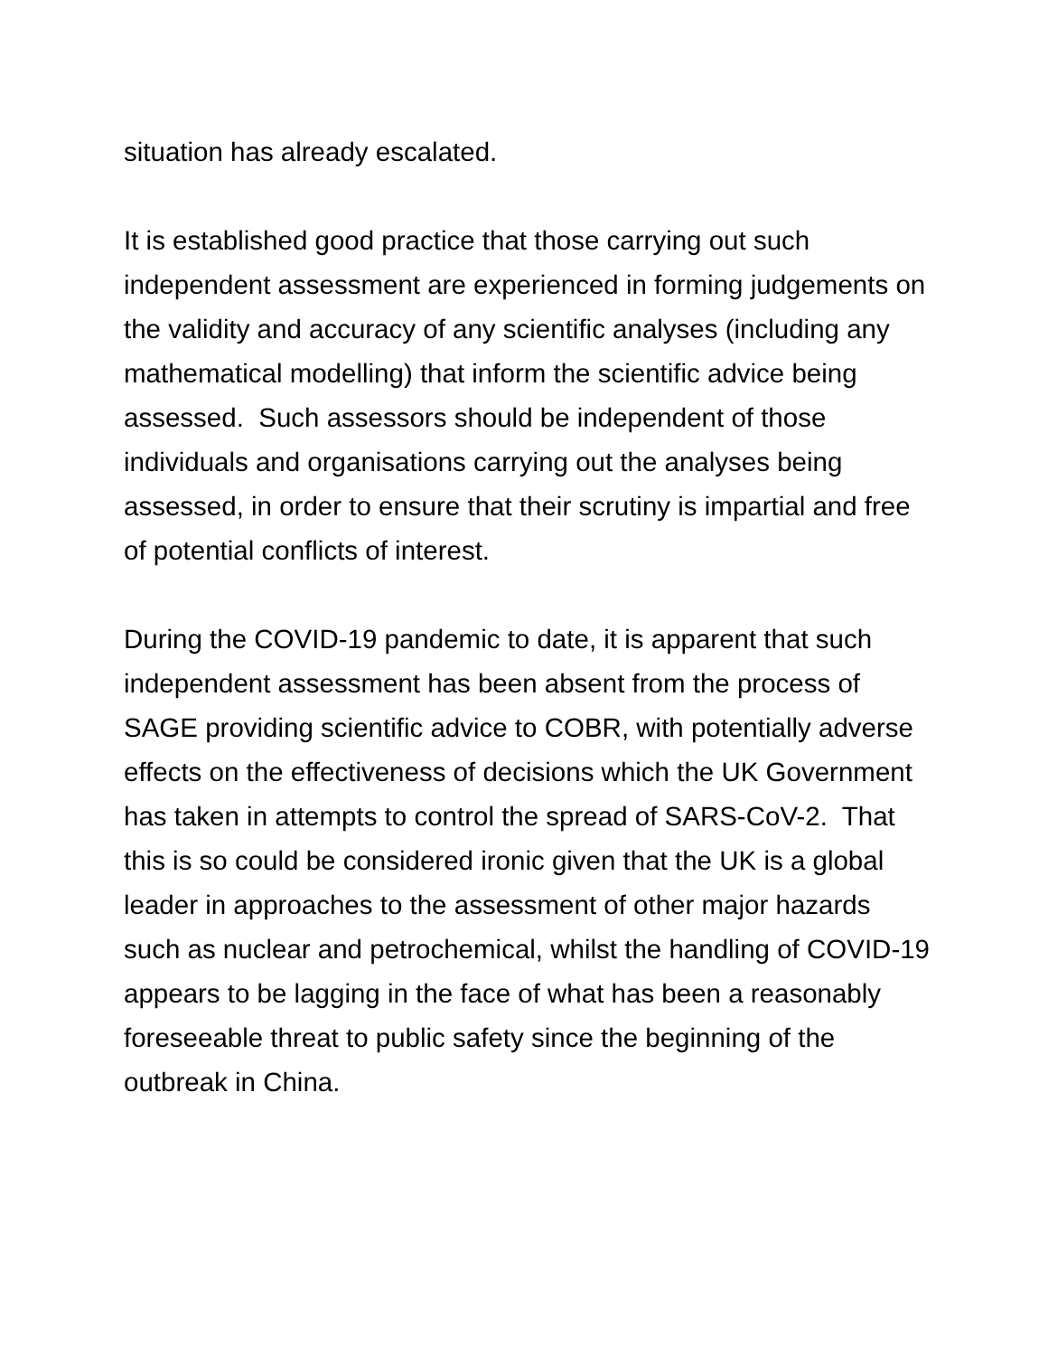situation has already escalated.
It is established good practice that those carrying out such independent assessment are experienced in forming judgements on the validity and accuracy of any scientific analyses (including any mathematical modelling) that inform the scientific advice being assessed. Such assessors should be independent of those individuals and organisations carrying out the analyses being assessed, in order to ensure that their scrutiny is impartial and free of potential conflicts of interest.
During the COVID-19 pandemic to date, it is apparent that such independent assessment has been absent from the process of SAGE providing scientific advice to COBR, with potentially adverse effects on the effectiveness of decisions which the UK Government has taken in attempts to control the spread of SARS-CoV-2. That this is so could be considered ironic given that the UK is a global leader in approaches to the assessment of other major hazards such as nuclear and petrochemical, whilst the handling of COVID-19 appears to be lagging in the face of what has been a reasonably foreseeable threat to public safety since the beginning of the outbreak in China.